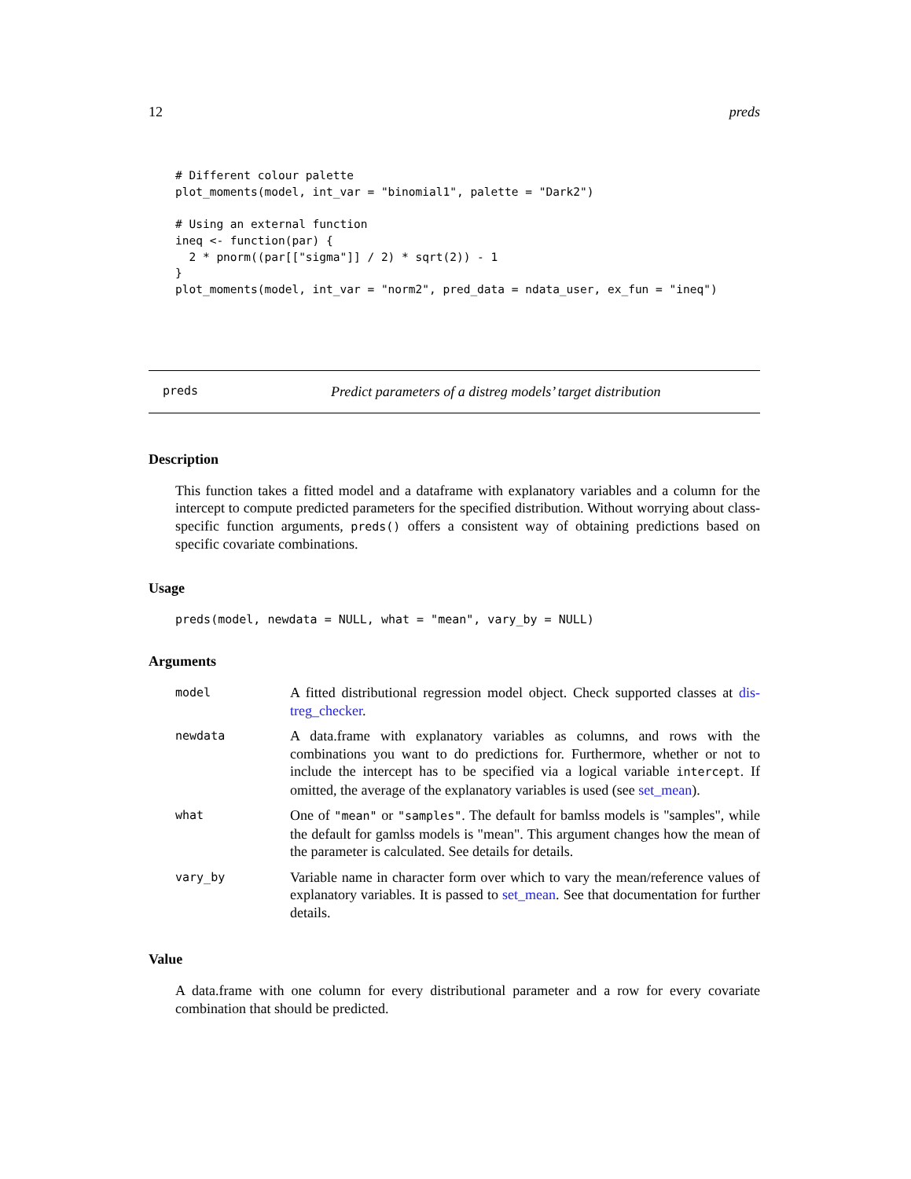12 preds
# Different colour palette
plot_moments(model, int_var = "binomial1", palette = "Dark2")

# Using an external function
ineq <- function(par) {
  2 * pnorm((par[["sigma"]] / 2) * sqrt(2)) - 1
}
plot_moments(model, int_var = "norm2", pred_data = ndata_user, ex_fun = "ineq")
preds Predict parameters of a distreg models’ target distribution
Description
This function takes a fitted model and a dataframe with explanatory variables and a column for the intercept to compute predicted parameters for the specified distribution. Without worrying about class-specific function arguments, preds() offers a consistent way of obtaining predictions based on specific covariate combinations.
Usage
preds(model, newdata = NULL, what = "mean", vary_by = NULL)
Arguments
| model | A fitted distributional regression model object. Check supported classes at dis-treg_checker . |
| newdata | A data.frame with explanatory variables as columns, and rows with the combinations you want to do predictions for. Furthermore, whether or not to include the intercept has to be specified via a logical variable intercept . If omitted, the average of the explanatory variables is used (see set_mean ). |
| what | One of "mean" or "samples" . The default for bamlss models is "samples", while the default for gamlss models is "mean". This argument changes how the mean of the parameter is calculated. See details for details. |
| vary_by | Variable name in character form over which to vary the mean/reference values of explanatory variables. It is passed to set_mean . See that documentation for further details. |
Value
A data.frame with one column for every distributional parameter and a row for every covariate combination that should be predicted.